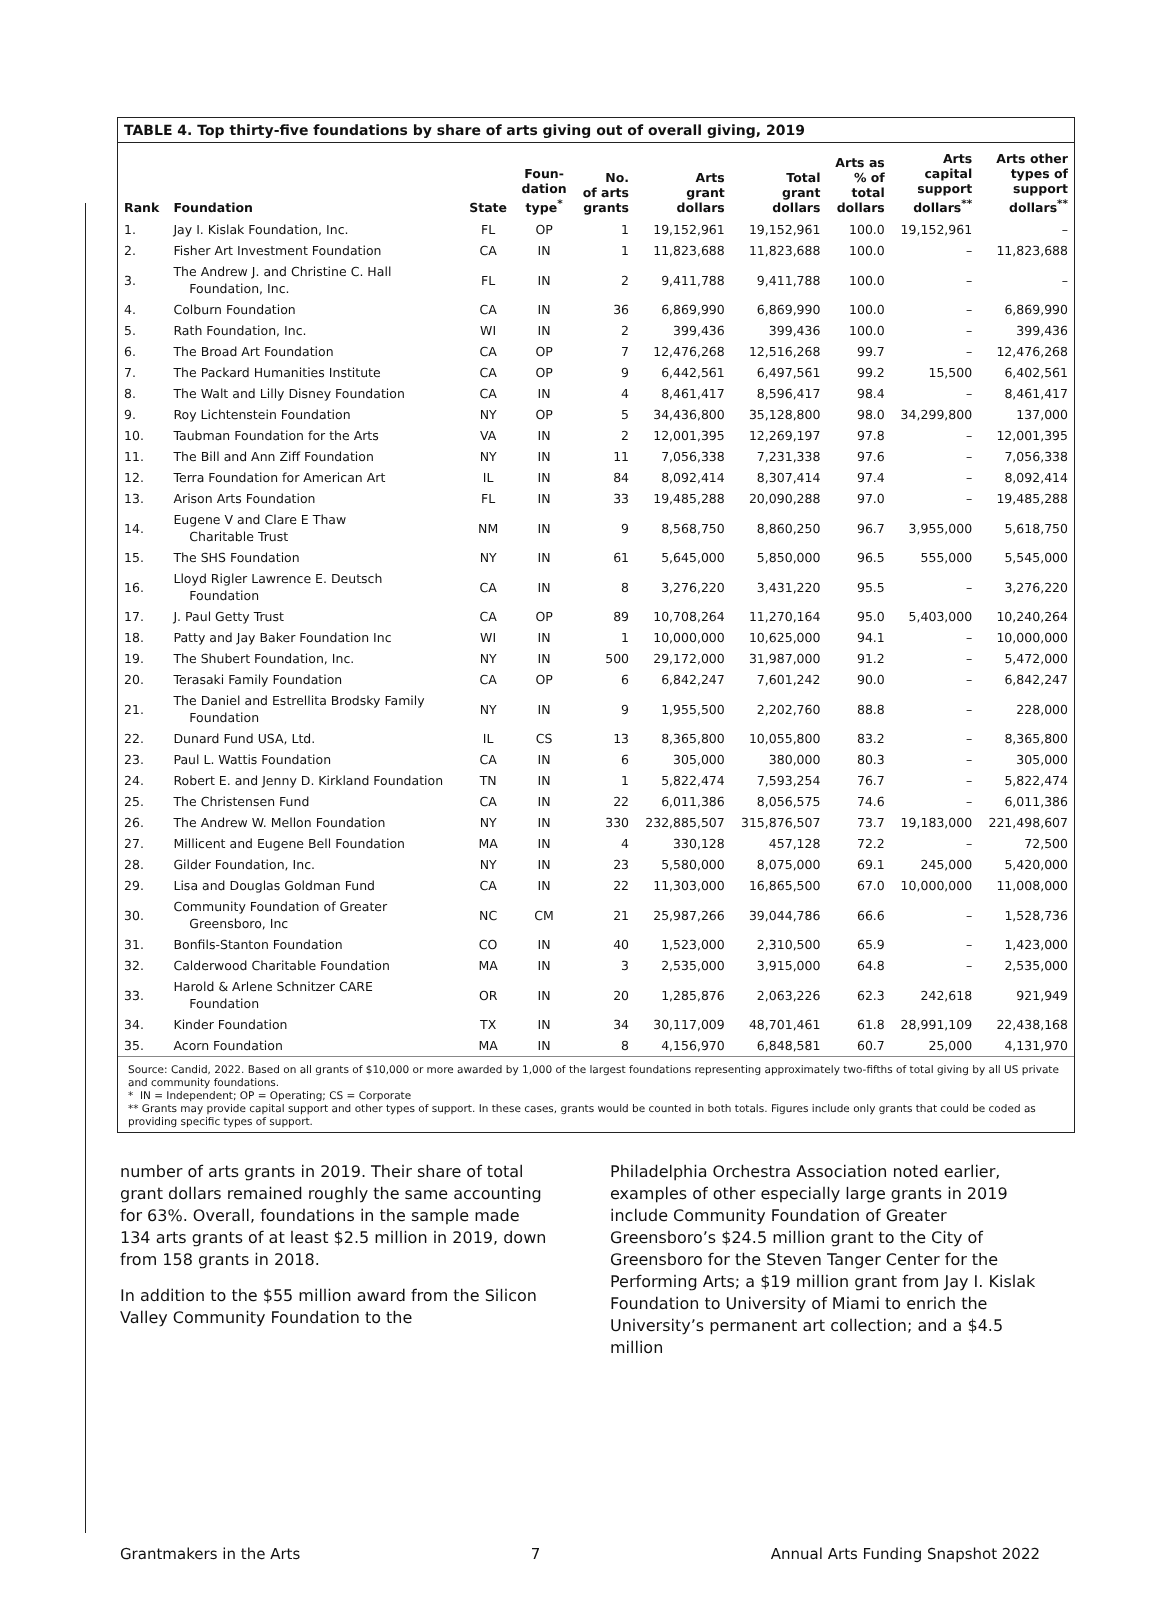TABLE 4. Top thirty-five foundations by share of arts giving out of overall giving, 2019
| Rank | Foundation | State | Foun- dation type<sup>*</sup> | No. of arts grants | Arts grant dollars | Total grant dollars | Arts as % of total dollars | Arts capital support dollars<sup>**</sup> | Arts other types of support dollars<sup>**</sup> |
| --- | --- | --- | --- | --- | --- | --- | --- | --- | --- |
| 1. | Jay I. Kislak Foundation, Inc. | FL | OP | 1 | 19,152,961 | 19,152,961 | 100.0 | 19,152,961 | – |
| 2. | Fisher Art Investment Foundation | CA | IN | 1 | 11,823,688 | 11,823,688 | 100.0 | – | 11,823,688 |
| 3. | The Andrew J. and Christine C. Hall Foundation, Inc. | FL | IN | 2 | 9,411,788 | 9,411,788 | 100.0 | – | – |
| 4. | Colburn Foundation | CA | IN | 36 | 6,869,990 | 6,869,990 | 100.0 | – | 6,869,990 |
| 5. | Rath Foundation, Inc. | WI | IN | 2 | 399,436 | 399,436 | 100.0 | – | 399,436 |
| 6. | The Broad Art Foundation | CA | OP | 7 | 12,476,268 | 12,516,268 | 99.7 | – | 12,476,268 |
| 7. | The Packard Humanities Institute | CA | OP | 9 | 6,442,561 | 6,497,561 | 99.2 | 15,500 | 6,402,561 |
| 8. | The Walt and Lilly Disney Foundation | CA | IN | 4 | 8,461,417 | 8,596,417 | 98.4 | – | 8,461,417 |
| 9. | Roy Lichtenstein Foundation | NY | OP | 5 | 34,436,800 | 35,128,800 | 98.0 | 34,299,800 | 137,000 |
| 10. | Taubman Foundation for the Arts | VA | IN | 2 | 12,001,395 | 12,269,197 | 97.8 | – | 12,001,395 |
| 11. | The Bill and Ann Ziff Foundation | NY | IN | 11 | 7,056,338 | 7,231,338 | 97.6 | – | 7,056,338 |
| 12. | Terra Foundation for American Art | IL | IN | 84 | 8,092,414 | 8,307,414 | 97.4 | – | 8,092,414 |
| 13. | Arison Arts Foundation | FL | IN | 33 | 19,485,288 | 20,090,288 | 97.0 | – | 19,485,288 |
| 14. | Eugene V and Clare E Thaw Charitable Trust | NM | IN | 9 | 8,568,750 | 8,860,250 | 96.7 | 3,955,000 | 5,618,750 |
| 15. | The SHS Foundation | NY | IN | 61 | 5,645,000 | 5,850,000 | 96.5 | 555,000 | 5,545,000 |
| 16. | Lloyd Rigler Lawrence E. Deutsch Foundation | CA | IN | 8 | 3,276,220 | 3,431,220 | 95.5 | – | 3,276,220 |
| 17. | J. Paul Getty Trust | CA | OP | 89 | 10,708,264 | 11,270,164 | 95.0 | 5,403,000 | 10,240,264 |
| 18. | Patty and Jay Baker Foundation Inc | WI | IN | 1 | 10,000,000 | 10,625,000 | 94.1 | – | 10,000,000 |
| 19. | The Shubert Foundation, Inc. | NY | IN | 500 | 29,172,000 | 31,987,000 | 91.2 | – | 5,472,000 |
| 20. | Terasaki Family Foundation | CA | OP | 6 | 6,842,247 | 7,601,242 | 90.0 | – | 6,842,247 |
| 21. | The Daniel and Estrellita Brodsky Family Foundation | NY | IN | 9 | 1,955,500 | 2,202,760 | 88.8 | – | 228,000 |
| 22. | Dunard Fund USA, Ltd. | IL | CS | 13 | 8,365,800 | 10,055,800 | 83.2 | – | 8,365,800 |
| 23. | Paul L. Wattis Foundation | CA | IN | 6 | 305,000 | 380,000 | 80.3 | – | 305,000 |
| 24. | Robert E. and Jenny D. Kirkland Foundation | TN | IN | 1 | 5,822,474 | 7,593,254 | 76.7 | – | 5,822,474 |
| 25. | The Christensen Fund | CA | IN | 22 | 6,011,386 | 8,056,575 | 74.6 | – | 6,011,386 |
| 26. | The Andrew W. Mellon Foundation | NY | IN | 330 | 232,885,507 | 315,876,507 | 73.7 | 19,183,000 | 221,498,607 |
| 27. | Millicent and Eugene Bell Foundation | MA | IN | 4 | 330,128 | 457,128 | 72.2 | – | 72,500 |
| 28. | Gilder Foundation, Inc. | NY | IN | 23 | 5,580,000 | 8,075,000 | 69.1 | 245,000 | 5,420,000 |
| 29. | Lisa and Douglas Goldman Fund | CA | IN | 22 | 11,303,000 | 16,865,500 | 67.0 | 10,000,000 | 11,008,000 |
| 30. | Community Foundation of Greater Greensboro, Inc | NC | CM | 21 | 25,987,266 | 39,044,786 | 66.6 | – | 1,528,736 |
| 31. | Bonfils-Stanton Foundation | CO | IN | 40 | 1,523,000 | 2,310,500 | 65.9 | – | 1,423,000 |
| 32. | Calderwood Charitable Foundation | MA | IN | 3 | 2,535,000 | 3,915,000 | 64.8 | – | 2,535,000 |
| 33. | Harold & Arlene Schnitzer CARE Foundation | OR | IN | 20 | 1,285,876 | 2,063,226 | 62.3 | 242,618 | 921,949 |
| 34. | Kinder Foundation | TX | IN | 34 | 30,117,009 | 48,701,461 | 61.8 | 28,991,109 | 22,438,168 |
| 35. | Acorn Foundation | MA | IN | 8 | 4,156,970 | 6,848,581 | 60.7 | 25,000 | 4,131,970 |
Source: Candid, 2022. Based on all grants of $10,000 or more awarded by 1,000 of the largest foundations representing approximately two-fifths of total giving by all US private and community foundations.
* IN = Independent; OP = Operating; CS = Corporate
** Grants may provide capital support and other types of support. In these cases, grants would be counted in both totals. Figures include only grants that could be coded as providing specific types of support.
number of arts grants in 2019. Their share of total grant dollars remained roughly the same accounting for 63%. Overall, foundations in the sample made 134 arts grants of at least $2.5 million in 2019, down from 158 grants in 2018.
In addition to the $55 million award from the Silicon Valley Community Foundation to the
Philadelphia Orchestra Association noted earlier, examples of other especially large grants in 2019 include Community Foundation of Greater Greensboro’s $24.5 million grant to the City of Greensboro for the Steven Tanger Center for the Performing Arts; a $19 million grant from Jay I. Kislak Foundation to University of Miami to enrich the University’s permanent art collection; and a $4.5 million
Grantmakers in the Arts 7 Annual Arts Funding Snapshot 2022